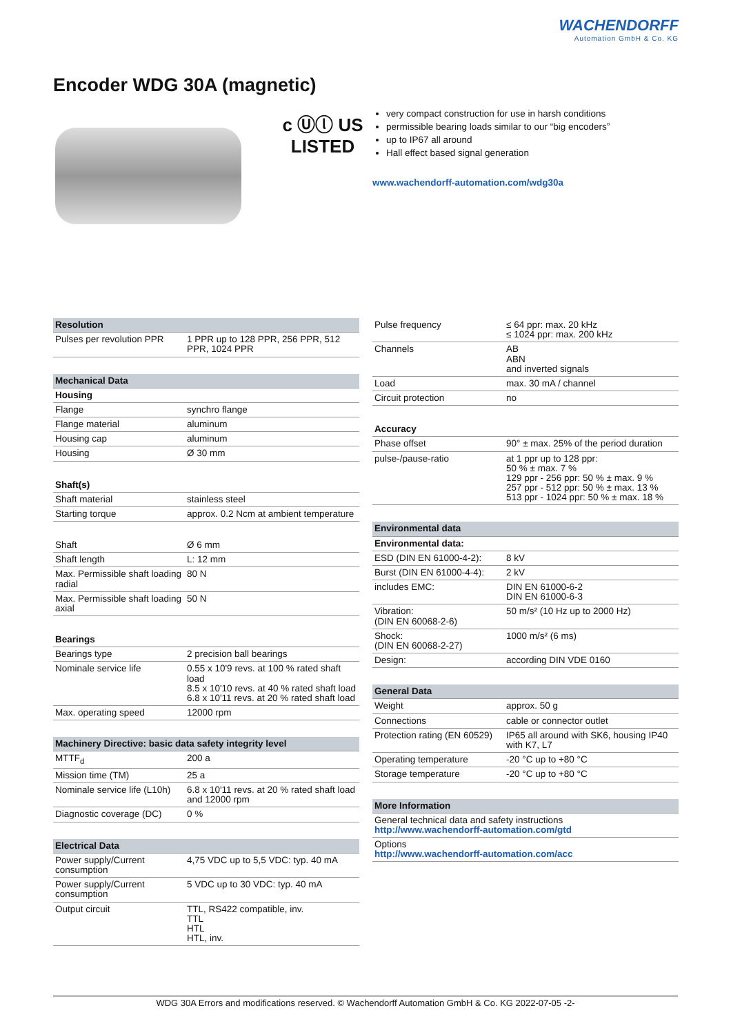WACHENDORFF
Automation GmbH & Co. KG
Encoder WDG 30A (magnetic)
c Ⓤⓛ US
LISTED
very compact construction for use in harsh conditions
permissible bearing loads similar to our “big encoders”
up to IP67 all around
Hall effect based signal generation
www.wachendorff-automation.com/wdg30a
| Resolution | |
| --- | --- |
| Pulses per revolution PPR | 1 PPR up to 128 PPR, 256 PPR, 512 PPR, 1024 PPR |
| Mechanical Data | |
| Housing | |
| Flange | synchro flange |
| Flange material | aluminum |
| Housing cap | aluminum |
| Housing | Ø 30 mm |
| Shaft(s) | |
| Shaft material | stainless steel |
| Starting torque | approx. 0.2 Ncm at ambient temperature |
| Shaft | Ø 6 mm |
| Shaft length | L: 12 mm |
| Max. Permissible shaft loading radial | 80 N |
| Max. Permissible shaft loading axial | 50 N |
| Bearings | |
| Bearings type | 2 precision ball bearings |
| Nominale service life | 0.55 x 10'9 revs. at 100 % rated shaft load 8.5 x 10'10 revs. at 40 % rated shaft load 6.8 x 10'11 revs. at 20 % rated shaft load |
| Max. operating speed | 12000 rpm |
| Machinery Directive: basic data safety integrity level | |
| MTTF<sub>d</sub> | 200 a |
| Mission time (TM) | 25 a |
| Nominale service life (L10h) | 6.8 x 10'11 revs. at 20 % rated shaft load and 12000 rpm |
| Diagnostic coverage (DC) | 0 % |
| Electrical Data | |
| Power supply/Current consumption | 4,75 VDC up to 5,5 VDC: typ. 40 mA |
| Power supply/Current consumption | 5 VDC up to 30 VDC: typ. 40 mA |
| Output circuit | TTL, RS422 compatible, inv. TTL HTL HTL, inv. |
| Pulse frequency | ≤ 64 ppr: max. 20 kHz ≤ 1024 ppr: max. 200 kHz |
| Channels | AB ABN and inverted signals |
| Load | max. 30 mA / channel |
| Circuit protection | no |
| Accuracy | |
| Phase offset | 90° ± max. 25% of the period duration |
| pulse-/pause-ratio | at 1 ppr up to 128 ppr: 50 % ± max. 7 % 129 ppr - 256 ppr: 50 % ± max. 9 % 257 ppr - 512 ppr: 50 % ± max. 13 % 513 ppr - 1024 ppr: 50 % ± max. 18 % |
| Environmental data | |
| Environmental data: | |
| ESD (DIN EN 61000-4-2): | 8 kV |
| Burst (DIN EN 61000-4-4): | 2 kV |
| includes EMC: | DIN EN 61000-6-2 DIN EN 61000-6-3 |
| Vibration: (DIN EN 60068-2-6) | 50 m/s² (10 Hz up to 2000 Hz) |
| Shock: (DIN EN 60068-2-27) | 1000 m/s² (6 ms) |
| Design: | according DIN VDE 0160 |
| General Data | |
| Weight | approx. 50 g |
| Connections | cable or connector outlet |
| Protection rating (EN 60529) | IP65 all around with SK6, housing IP40 with K7, L7 |
| Operating temperature | -20 °C up to +80 °C |
| Storage temperature | -20 °C up to +80 °C |
| More Information | |
| General technical data and safety instructions http://www.wachendorff-automation.com/gtd | |
| Options http://www.wachendorff-automation.com/acc | |
WDG 30A Errors and modifications reserved. © Wachendorff Automation GmbH & Co. KG 2022-07-05 -2-